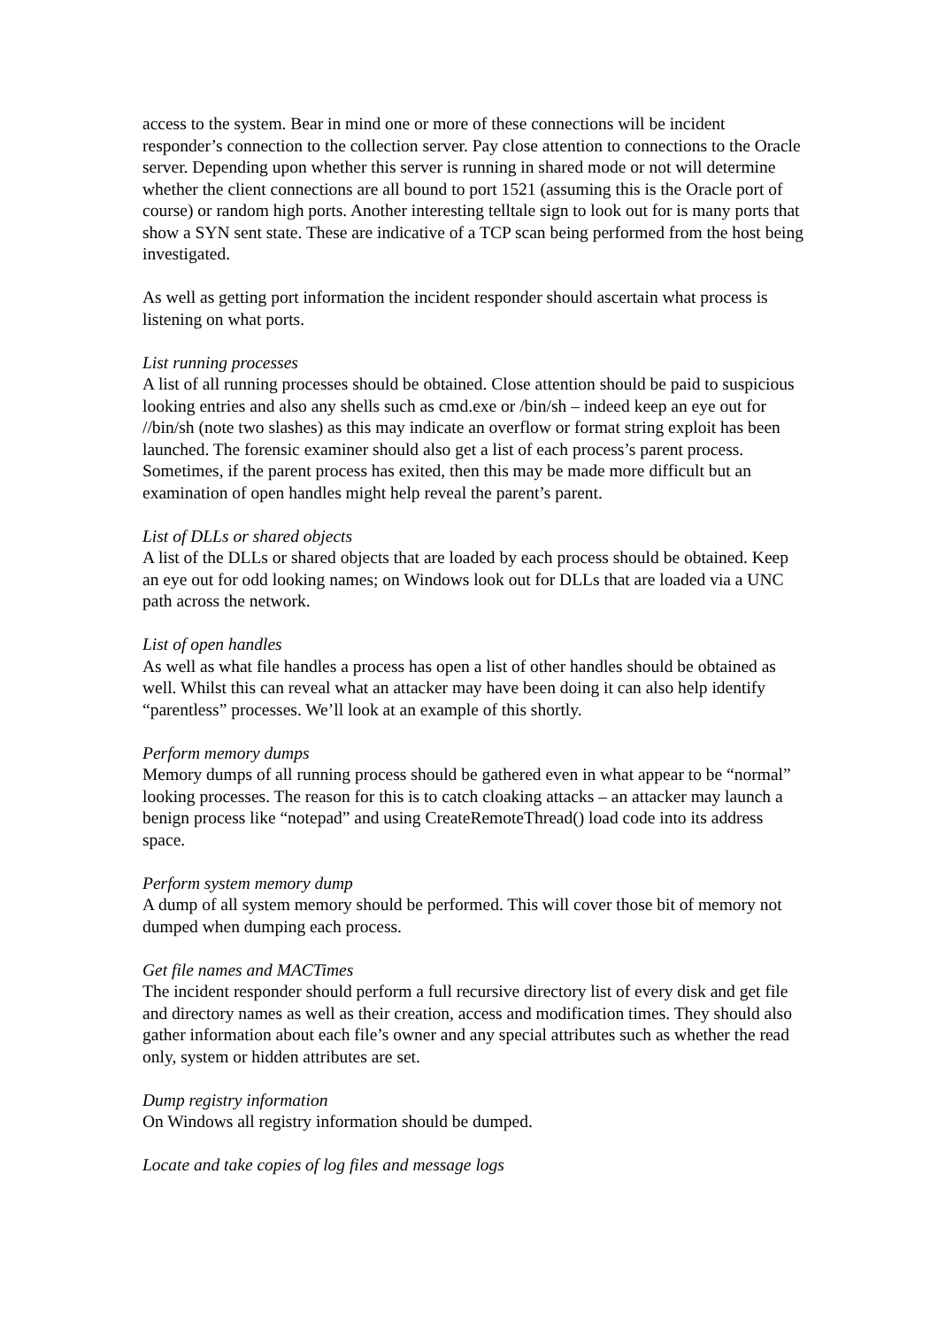access to the system. Bear in mind one or more of these connections will be incident responder’s connection to the collection server. Pay close attention to connections to the Oracle server. Depending upon whether this server is running in shared mode or not will determine whether the client connections are all bound to port 1521 (assuming this is the Oracle port of course) or random high ports. Another interesting telltale sign to look out for is many ports that show a SYN sent state. These are indicative of a TCP scan being performed from the host being investigated.
As well as getting port information the incident responder should ascertain what process is listening on what ports.
List running processes
A list of all running processes should be obtained. Close attention should be paid to suspicious looking entries and also any shells such as cmd.exe or /bin/sh – indeed keep an eye out for //bin/sh (note two slashes) as this may indicate an overflow or format string exploit has been launched. The forensic examiner should also get a list of each process’s parent process. Sometimes, if the parent process has exited, then this may be made more difficult but an examination of open handles might help reveal the parent’s parent.
List of DLLs or shared objects
A list of the DLLs or shared objects that are loaded by each process should be obtained. Keep an eye out for odd looking names; on Windows look out for DLLs that are loaded via a UNC path across the network.
List of open handles
As well as what file handles a process has open a list of other handles should be obtained as well. Whilst this can reveal what an attacker may have been doing it can also help identify “parentless” processes. We’ll look at an example of this shortly.
Perform memory dumps
Memory dumps of all running process should be gathered even in what appear to be “normal” looking processes. The reason for this is to catch cloaking attacks – an attacker may launch a benign process like “notepad” and using CreateRemoteThread() load code into its address space.
Perform system memory dump
A dump of all system memory should be performed. This will cover those bit of memory not dumped when dumping each process.
Get file names and MACTimes
The incident responder should perform a full recursive directory list of every disk and get file and directory names as well as their creation, access and modification times. They should also gather information about each file’s owner and any special attributes such as whether the read only, system or hidden attributes are set.
Dump registry information
On Windows all registry information should be dumped.
Locate and take copies of log files and message logs